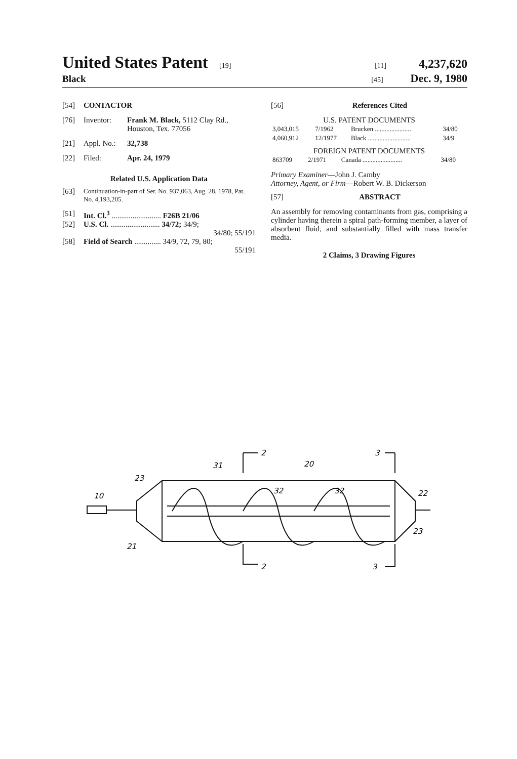United States Patent [19] [11] 4,237,620
Black [45] Dec. 9, 1980
[54] CONTACTOR
[76] Inventor: Frank M. Black, 5112 Clay Rd.,
Houston, Tex. 77056
[21] Appl. No.: 32,738
[22] Filed: Apr. 24, 1979
Related U.S. Application Data
[63] Continuation-in-part of Ser. No. 937,063, Aug. 28, 1978, Pat. No. 4,193,205.
[51] Int. Cl.<sup>3</sup> .......................... F26B 21/06
[52] U.S. Cl. .......................... 34/72; 34/9;
34/80; 55/191
[58] Field of Search .............. 34/9, 72, 79, 80;
55/191
[56] References Cited
U.S. PATENT DOCUMENTS
| 3,043,015 | 7/1962 | Brucken ...................... | 34/80 |
| 4,060,912 | 12/1977 | Black .......................... | 34/9 |
FOREIGN PATENT DOCUMENTS
| 863709 | 2/1971 | Canada ........................ | 34/80 |
Primary Examiner—John J. Camby
Attorney, Agent, or Firm—Robert W. B. Dickerson
[57] ABSTRACT
An assembly for removing contaminants from gas, comprising a cylinder having therein a spiral path-forming member, a layer of absorbent fluid, and substantially filled with mass transfer media.
2 Claims, 3 Drawing Figures
2
3
31
20
23
10
22
21
23
2
3
32
32